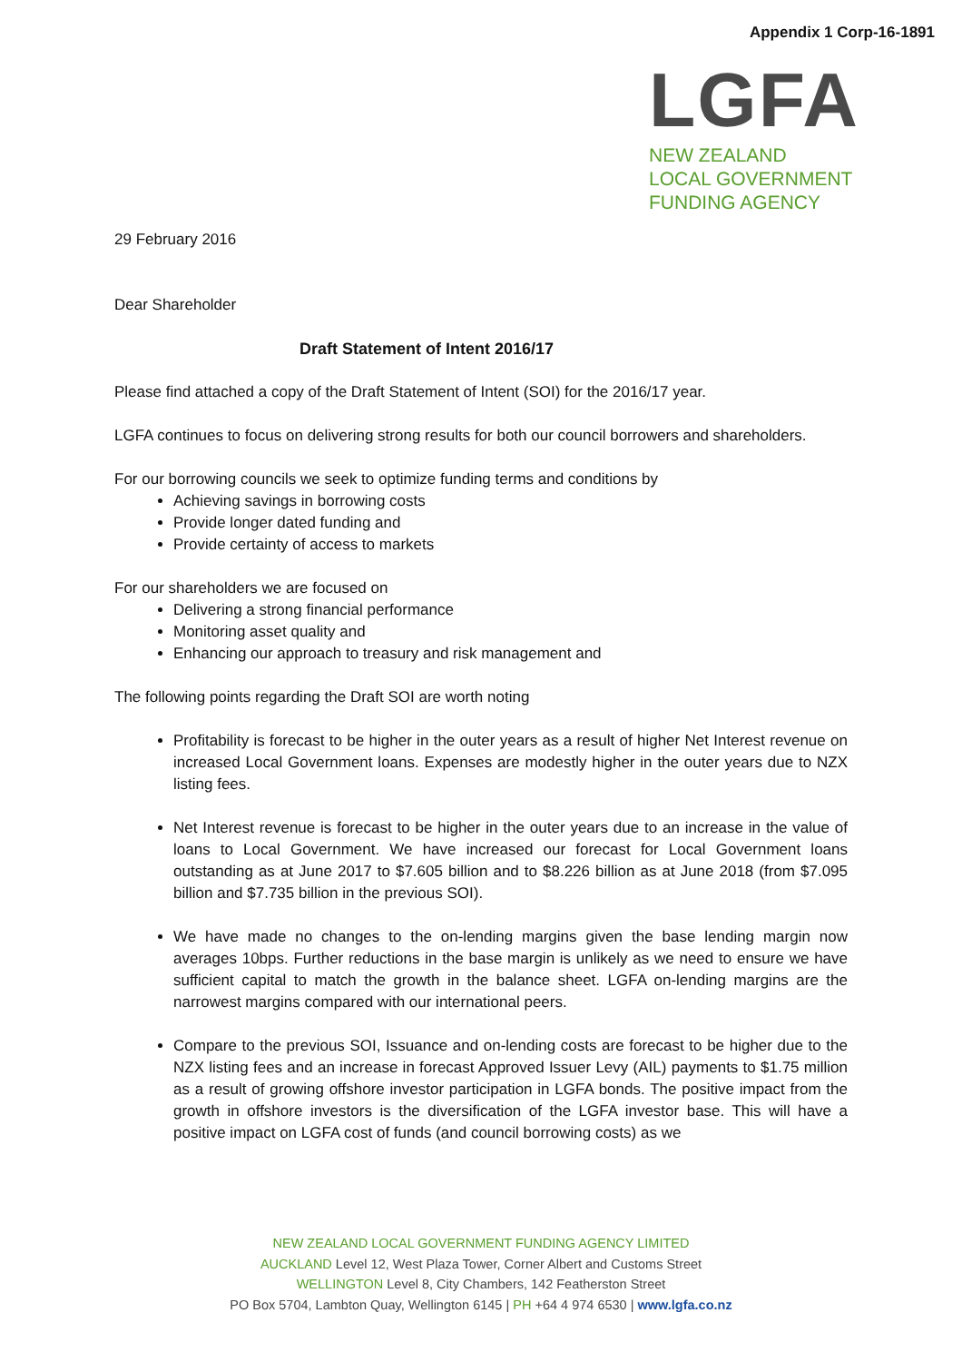Appendix 1 Corp-16-1891
LGFA
NEW ZEALAND
LOCAL GOVERNMENT
FUNDING AGENCY
29 February 2016
Dear Shareholder
Draft Statement of Intent 2016/17
Please find attached a copy of the Draft Statement of Intent (SOI) for the 2016/17 year.
LGFA continues to focus on delivering strong results for both our council borrowers and shareholders.
For our borrowing councils we seek to optimize funding terms and conditions by
Achieving savings in borrowing costs
Provide longer dated funding and
Provide certainty of access to markets
For our shareholders we are focused on
Delivering a strong financial performance
Monitoring asset quality and
Enhancing our approach to treasury and risk management and
The following points regarding the Draft SOI are worth noting
Profitability is forecast to be higher in the outer years as a result of higher Net Interest revenue on increased Local Government loans. Expenses are modestly higher in the outer years due to NZX listing fees.
Net Interest revenue is forecast to be higher in the outer years due to an increase in the value of loans to Local Government. We have increased our forecast for Local Government loans outstanding as at June 2017 to $7.605 billion and to $8.226 billion as at June 2018 (from $7.095 billion and $7.735 billion in the previous SOI).
We have made no changes to the on-lending margins given the base lending margin now averages 10bps. Further reductions in the base margin is unlikely as we need to ensure we have sufficient capital to match the growth in the balance sheet. LGFA on-lending margins are the narrowest margins compared with our international peers.
Compare to the previous SOI, Issuance and on-lending costs are forecast to be higher due to the NZX listing fees and an increase in forecast Approved Issuer Levy (AIL) payments to $1.75 million as a result of growing offshore investor participation in LGFA bonds. The positive impact from the growth in offshore investors is the diversification of the LGFA investor base. This will have a positive impact on LGFA cost of funds (and council borrowing costs) as we
NEW ZEALAND LOCAL GOVERNMENT FUNDING AGENCY LIMITED
AUCKLAND Level 12, West Plaza Tower, Corner Albert and Customs Street
WELLINGTON Level 8, City Chambers, 142 Featherston Street
PO Box 5704, Lambton Quay, Wellington 6145 | PH +64 4 974 6530 | www.lgfa.co.nz